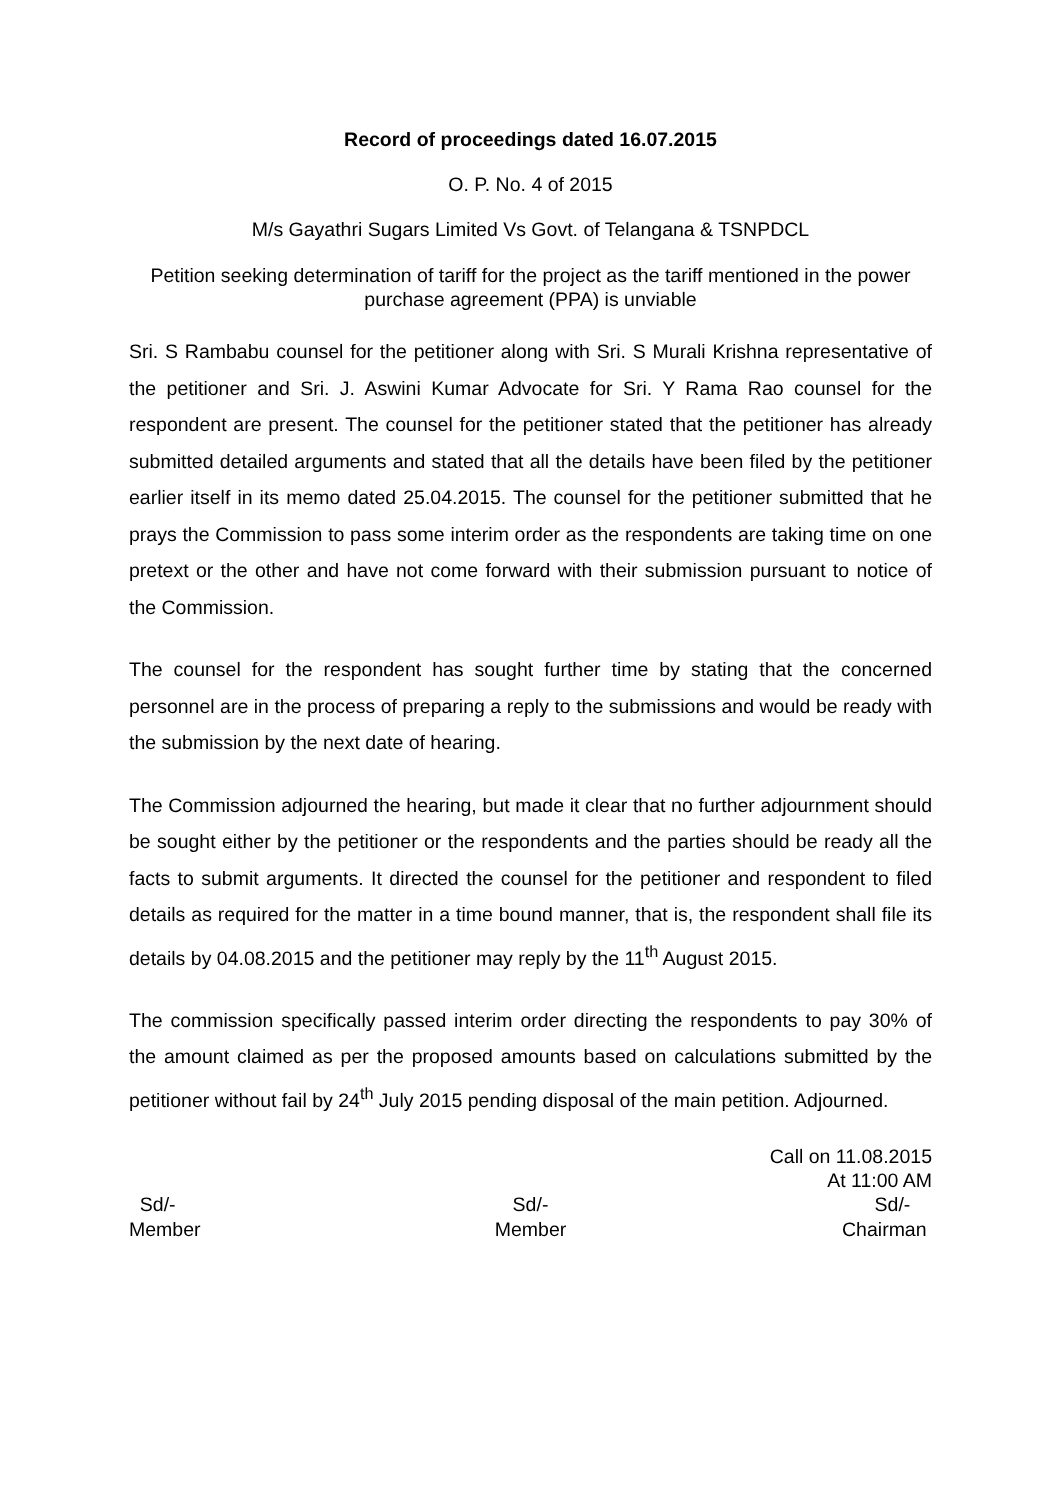Record of proceedings dated 16.07.2015
O. P. No. 4 of 2015
M/s Gayathri Sugars Limited Vs Govt. of Telangana & TSNPDCL
Petition seeking determination of tariff for the project as the tariff mentioned in the power purchase agreement (PPA) is unviable
Sri. S Rambabu counsel for the petitioner along with Sri. S Murali Krishna representative of the petitioner and Sri. J. Aswini Kumar Advocate for Sri. Y Rama Rao counsel for the respondent are present. The counsel for the petitioner stated that the petitioner has already submitted detailed arguments and stated that all the details have been filed by the petitioner earlier itself in its memo dated 25.04.2015. The counsel for the petitioner submitted that he prays the Commission to pass some interim order as the respondents are taking time on one pretext or the other and have not come forward with their submission pursuant to notice of the Commission.
The counsel for the respondent has sought further time by stating that the concerned personnel are in the process of preparing a reply to the submissions and would be ready with the submission by the next date of hearing.
The Commission adjourned the hearing, but made it clear that no further adjournment should be sought either by the petitioner or the respondents and the parties should be ready all the facts to submit arguments. It directed the counsel for the petitioner and respondent to filed details as required for the matter in a time bound manner, that is, the respondent shall file its details by 04.08.2015 and the petitioner may reply by the 11<sup>th</sup> August 2015.
The commission specifically passed interim order directing the respondents to pay 30% of the amount claimed as per the proposed amounts based on calculations submitted by the petitioner without fail by 24<sup>th</sup> July 2015 pending disposal of the main petition. Adjourned.
Call on 11.08.2015
At 11:00 AM
Sd/-
Member
Sd/-
Member
Sd/-
Chairman